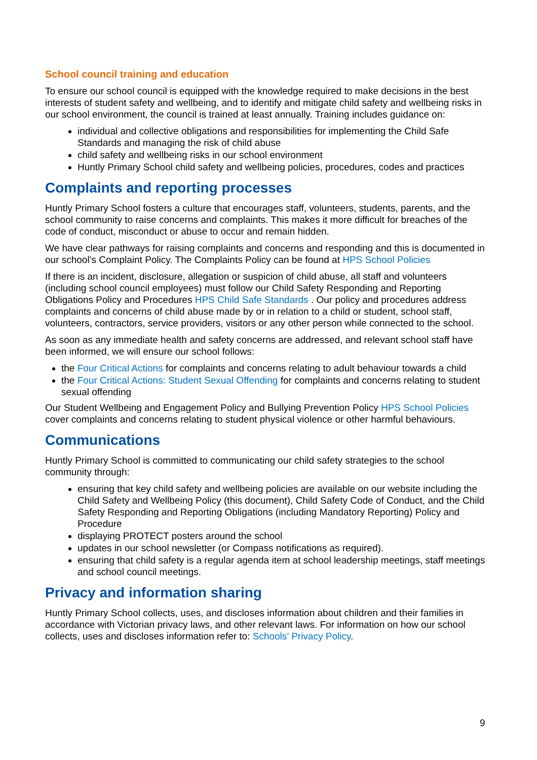School council training and education
To ensure our school council is equipped with the knowledge required to make decisions in the best interests of student safety and wellbeing, and to identify and mitigate child safety and wellbeing risks in our school environment, the council is trained at least annually. Training includes guidance on:
individual and collective obligations and responsibilities for implementing the Child Safe Standards and managing the risk of child abuse
child safety and wellbeing risks in our school environment
Huntly Primary School child safety and wellbeing policies, procedures, codes and practices
Complaints and reporting processes
Huntly Primary School fosters a culture that encourages staff, volunteers, students, parents, and the school community to raise concerns and complaints. This makes it more difficult for breaches of the code of conduct, misconduct or abuse to occur and remain hidden.
We have clear pathways for raising complaints and concerns and responding and this is documented in our school’s Complaint Policy. The Complaints Policy can be found at HPS School Policies
If there is an incident, disclosure, allegation or suspicion of child abuse, all staff and volunteers (including school council employees) must follow our Child Safety Responding and Reporting Obligations Policy and Procedures HPS Child Safe Standards . Our policy and procedures address complaints and concerns of child abuse made by or in relation to a child or student, school staff, volunteers, contractors, service providers, visitors or any other person while connected to the school.
As soon as any immediate health and safety concerns are addressed, and relevant school staff have been informed, we will ensure our school follows:
the Four Critical Actions for complaints and concerns relating to adult behaviour towards a child
the Four Critical Actions: Student Sexual Offending for complaints and concerns relating to student sexual offending
Our Student Wellbeing and Engagement Policy and Bullying Prevention Policy HPS School Policies cover complaints and concerns relating to student physical violence or other harmful behaviours.
Communications
Huntly Primary School is committed to communicating our child safety strategies to the school community through:
ensuring that key child safety and wellbeing policies are available on our website including the Child Safety and Wellbeing Policy (this document), Child Safety Code of Conduct, and the Child Safety Responding and Reporting Obligations (including Mandatory Reporting) Policy and Procedure
displaying PROTECT posters around the school
updates in our school newsletter (or Compass notifications as required).
ensuring that child safety is a regular agenda item at school leadership meetings, staff meetings and school council meetings.
Privacy and information sharing
Huntly Primary School collects, uses, and discloses information about children and their families in accordance with Victorian privacy laws, and other relevant laws. For information on how our school collects, uses and discloses information refer to: Schools’ Privacy Policy.
9